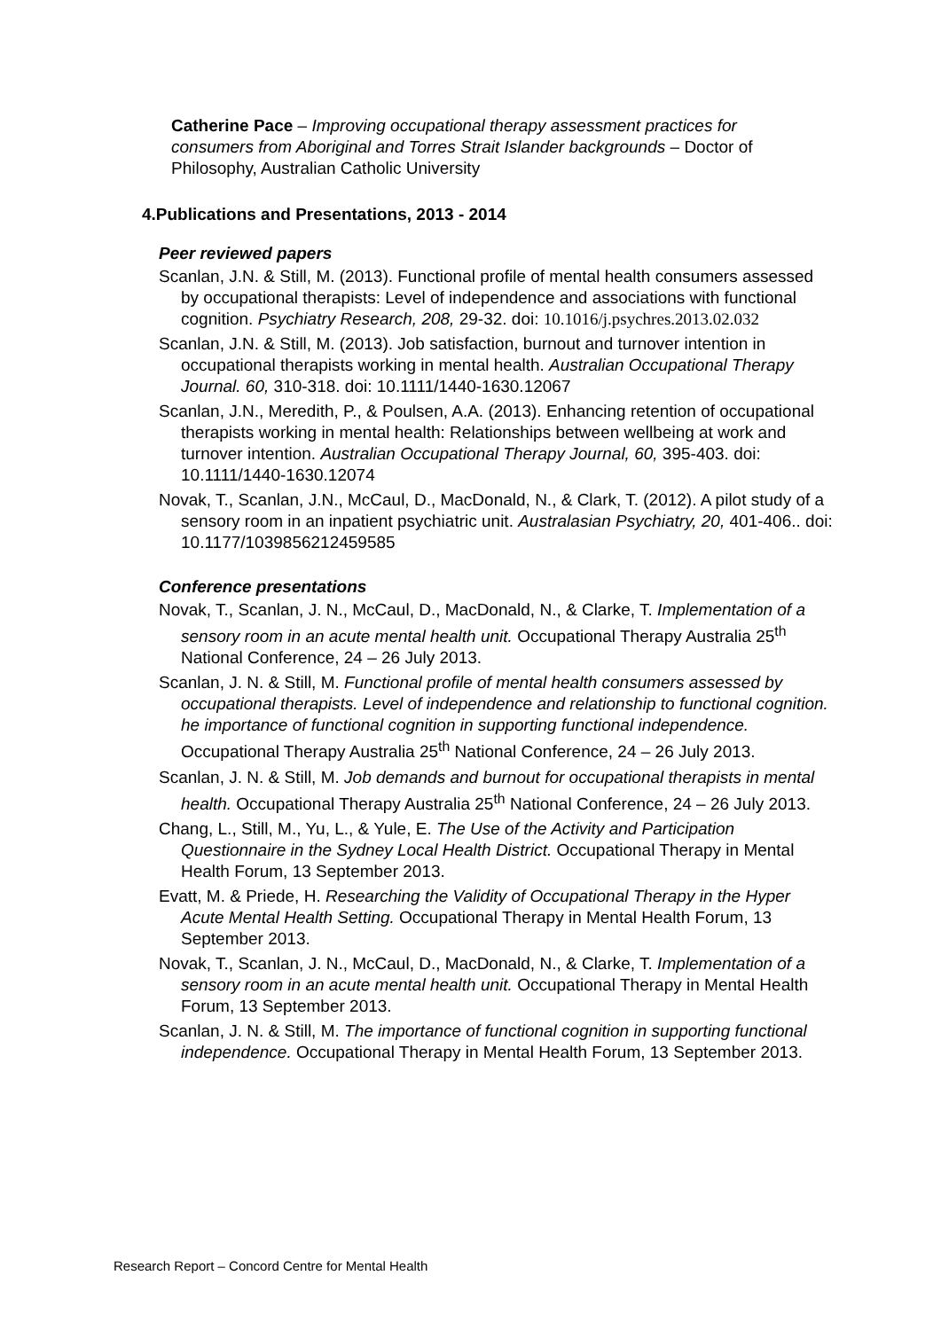Catherine Pace – Improving occupational therapy assessment practices for consumers from Aboriginal and Torres Strait Islander backgrounds – Doctor of Philosophy, Australian Catholic University
4.Publications and Presentations, 2013 - 2014
Peer reviewed papers
Scanlan, J.N. & Still, M. (2013). Functional profile of mental health consumers assessed by occupational therapists: Level of independence and associations with functional cognition. Psychiatry Research, 208, 29-32. doi: 10.1016/j.psychres.2013.02.032
Scanlan, J.N. & Still, M. (2013). Job satisfaction, burnout and turnover intention in occupational therapists working in mental health. Australian Occupational Therapy Journal. 60, 310-318. doi: 10.1111/1440-1630.12067
Scanlan, J.N., Meredith, P., & Poulsen, A.A. (2013). Enhancing retention of occupational therapists working in mental health: Relationships between wellbeing at work and turnover intention. Australian Occupational Therapy Journal, 60, 395-403. doi: 10.1111/1440-1630.12074
Novak, T., Scanlan, J.N., McCaul, D., MacDonald, N., & Clark, T. (2012). A pilot study of a sensory room in an inpatient psychiatric unit. Australasian Psychiatry, 20, 401-406.. doi: 10.1177/1039856212459585
Conference presentations
Novak, T., Scanlan, J. N., McCaul, D., MacDonald, N., & Clarke, T. Implementation of a sensory room in an acute mental health unit. Occupational Therapy Australia 25<sup>th</sup> National Conference, 24 – 26 July 2013.
Scanlan, J. N. & Still, M. Functional profile of mental health consumers assessed by occupational therapists. Level of independence and relationship to functional cognition. he importance of functional cognition in supporting functional independence. Occupational Therapy Australia 25<sup>th</sup> National Conference, 24 – 26 July 2013.
Scanlan, J. N. & Still, M. Job demands and burnout for occupational therapists in mental health. Occupational Therapy Australia 25<sup>th</sup> National Conference, 24 – 26 July 2013.
Chang, L., Still, M., Yu, L., & Yule, E. The Use of the Activity and Participation Questionnaire in the Sydney Local Health District. Occupational Therapy in Mental Health Forum, 13 September 2013.
Evatt, M. & Priede, H. Researching the Validity of Occupational Therapy in the Hyper Acute Mental Health Setting. Occupational Therapy in Mental Health Forum, 13 September 2013.
Novak, T., Scanlan, J. N., McCaul, D., MacDonald, N., & Clarke, T. Implementation of a sensory room in an acute mental health unit. Occupational Therapy in Mental Health Forum, 13 September 2013.
Scanlan, J. N. & Still, M. The importance of functional cognition in supporting functional independence. Occupational Therapy in Mental Health Forum, 13 September 2013.
Research Report – Concord Centre for Mental Health